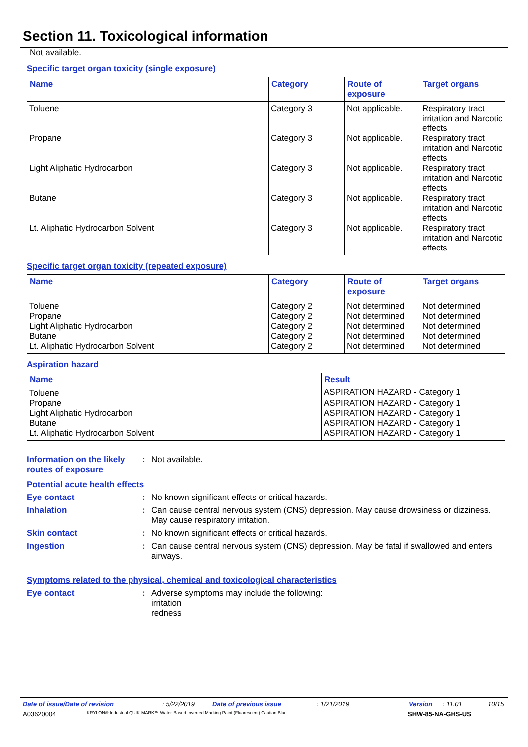Section 11. Toxicological information
Not available.
Specific target organ toxicity (single exposure)
| Name | Category | Route of exposure | Target organs |
| --- | --- | --- | --- |
| Toluene | Category 3 | Not applicable. | Respiratory tract irritation and Narcotic effects |
| Propane | Category 3 | Not applicable. | Respiratory tract irritation and Narcotic effects |
| Light Aliphatic Hydrocarbon | Category 3 | Not applicable. | Respiratory tract irritation and Narcotic effects |
| Butane | Category 3 | Not applicable. | Respiratory tract irritation and Narcotic effects |
| Lt. Aliphatic Hydrocarbon Solvent | Category 3 | Not applicable. | Respiratory tract irritation and Narcotic effects |
Specific target organ toxicity (repeated exposure)
| Name | Category | Route of exposure | Target organs |
| --- | --- | --- | --- |
| Toluene | Category 2 | Not determined | Not determined |
| Propane | Category 2 | Not determined | Not determined |
| Light Aliphatic Hydrocarbon | Category 2 | Not determined | Not determined |
| Butane | Category 2 | Not determined | Not determined |
| Lt. Aliphatic Hydrocarbon Solvent | Category 2 | Not determined | Not determined |
Aspiration hazard
| Name | Result |
| --- | --- |
| Toluene | ASPIRATION HAZARD - Category 1 |
| Propane | ASPIRATION HAZARD - Category 1 |
| Light Aliphatic Hydrocarbon | ASPIRATION HAZARD - Category 1 |
| Butane | ASPIRATION HAZARD - Category 1 |
| Lt. Aliphatic Hydrocarbon Solvent | ASPIRATION HAZARD - Category 1 |
Information on the likely routes of exposure
: Not available.
Potential acute health effects
Eye contact : No known significant effects or critical hazards.
Inhalation : Can cause central nervous system (CNS) depression. May cause drowsiness or dizziness. May cause respiratory irritation.
Skin contact : No known significant effects or critical hazards.
Ingestion : Can cause central nervous system (CNS) depression. May be fatal if swallowed and enters airways.
Symptoms related to the physical, chemical and toxicological characteristics
Eye contact : Adverse symptoms may include the following:
irritation
redness
Date of issue/Date of revision: 5/22/2019 Date of previous issue: 1/21/2019 Version: 11.01 10/15
A03620004 KRYLON® Industrial QUIK-MARK™ Water-Based Inverted Marking Paint (Fluorescent) Caution Blue SHW-85-NA-GHS-US